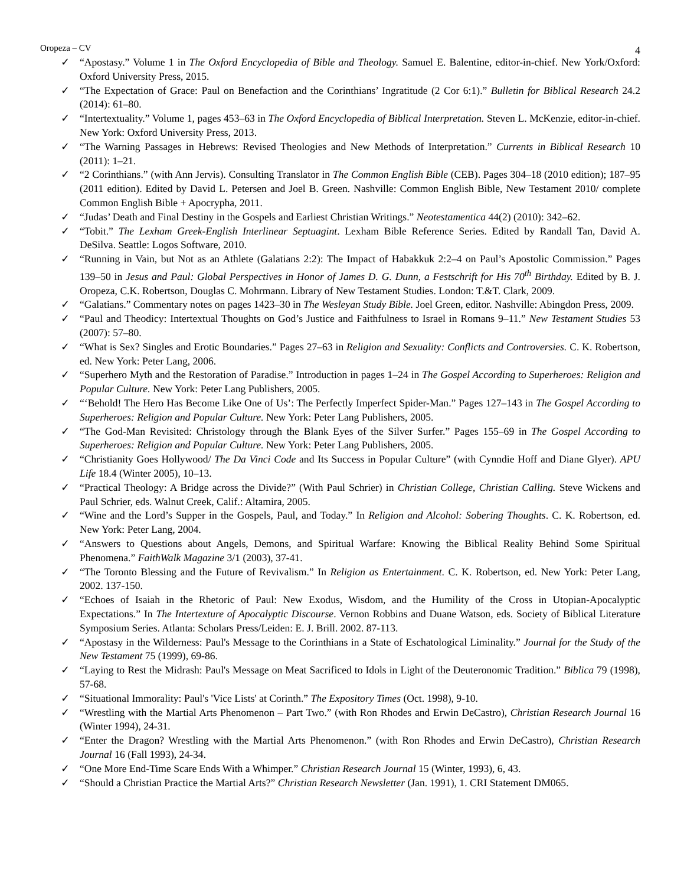Oropeza – CV 4
✓ “Apostasy.” Volume 1 in The Oxford Encyclopedia of Bible and Theology. Samuel E. Balentine, editor-in-chief. New York/Oxford: Oxford University Press, 2015.
✓ “The Expectation of Grace: Paul on Benefaction and the Corinthians’ Ingratitude (2 Cor 6:1).” Bulletin for Biblical Research 24.2 (2014): 61–80.
✓ “Intertextuality.” Volume 1, pages 453–63 in The Oxford Encyclopedia of Biblical Interpretation. Steven L. McKenzie, editor-in-chief. New York: Oxford University Press, 2013.
✓ “The Warning Passages in Hebrews: Revised Theologies and New Methods of Interpretation.” Currents in Biblical Research 10 (2011): 1–21.
✓ “2 Corinthians.” (with Ann Jervis). Consulting Translator in The Common English Bible (CEB). Pages 304–18 (2010 edition); 187–95 (2011 edition). Edited by David L. Petersen and Joel B. Green. Nashville: Common English Bible, New Testament 2010/ complete Common English Bible + Apocrypha, 2011.
✓ “Judas’ Death and Final Destiny in the Gospels and Earliest Christian Writings.” Neotestamentica 44(2) (2010): 342–62.
✓ “Tobit.” The Lexham Greek-English Interlinear Septuagint. Lexham Bible Reference Series. Edited by Randall Tan, David A. DeSilva. Seattle: Logos Software, 2010.
✓ “Running in Vain, but Not as an Athlete (Galatians 2:2): The Impact of Habakkuk 2:2–4 on Paul’s Apostolic Commission.” Pages 139–50 in Jesus and Paul: Global Perspectives in Honor of James D. G. Dunn, a Festschrift for His 70<sup>th</sup> Birthday. Edited by B. J. Oropeza, C.K. Robertson, Douglas C. Mohrmann. Library of New Testament Studies. London: T.&T. Clark, 2009.
✓ “Galatians.” Commentary notes on pages 1423–30 in The Wesleyan Study Bible. Joel Green, editor. Nashville: Abingdon Press, 2009.
✓ “Paul and Theodicy: Intertextual Thoughts on God’s Justice and Faithfulness to Israel in Romans 9–11.” New Testament Studies 53 (2007): 57–80.
✓ “What is Sex? Singles and Erotic Boundaries.” Pages 27–63 in Religion and Sexuality: Conflicts and Controversies. C. K. Robertson, ed. New York: Peter Lang, 2006.
✓ “Superhero Myth and the Restoration of Paradise.” Introduction in pages 1–24 in The Gospel According to Superheroes: Religion and Popular Culture. New York: Peter Lang Publishers, 2005.
✓ “‘Behold! The Hero Has Become Like One of Us’: The Perfectly Imperfect Spider-Man.” Pages 127–143 in The Gospel According to Superheroes: Religion and Popular Culture. New York: Peter Lang Publishers, 2005.
✓ “The God-Man Revisited: Christology through the Blank Eyes of the Silver Surfer.” Pages 155–69 in The Gospel According to Superheroes: Religion and Popular Culture. New York: Peter Lang Publishers, 2005.
✓ “Christianity Goes Hollywood/ The Da Vinci Code and Its Success in Popular Culture” (with Cynndie Hoff and Diane Glyer). APU Life 18.4 (Winter 2005), 10–13.
✓ “Practical Theology: A Bridge across the Divide?” (With Paul Schrier) in Christian College, Christian Calling. Steve Wickens and Paul Schrier, eds. Walnut Creek, Calif.: Altamira, 2005.
✓ “Wine and the Lord’s Supper in the Gospels, Paul, and Today.” In Religion and Alcohol: Sobering Thoughts. C. K. Robertson, ed. New York: Peter Lang, 2004.
✓ “Answers to Questions about Angels, Demons, and Spiritual Warfare: Knowing the Biblical Reality Behind Some Spiritual Phenomena.” FaithWalk Magazine 3/1 (2003), 37-41.
✓ “The Toronto Blessing and the Future of Revivalism.” In Religion as Entertainment. C. K. Robertson, ed. New York: Peter Lang, 2002. 137-150.
✓ “Echoes of Isaiah in the Rhetoric of Paul: New Exodus, Wisdom, and the Humility of the Cross in Utopian-Apocalyptic Expectations.” In The Intertexture of Apocalyptic Discourse. Vernon Robbins and Duane Watson, eds. Society of Biblical Literature Symposium Series. Atlanta: Scholars Press/Leiden: E. J. Brill. 2002. 87-113.
✓ “Apostasy in the Wilderness: Paul's Message to the Corinthians in a State of Eschatological Liminality.” Journal for the Study of the New Testament 75 (1999), 69-86.
✓ “Laying to Rest the Midrash: Paul's Message on Meat Sacrificed to Idols in Light of the Deuteronomic Tradition.” Biblica 79 (1998), 57-68.
✓ “Situational Immorality: Paul's 'Vice Lists' at Corinth.” The Expository Times (Oct. 1998), 9-10.
✓ “Wrestling with the Martial Arts Phenomenon – Part Two.” (with Ron Rhodes and Erwin DeCastro), Christian Research Journal 16 (Winter 1994), 24-31.
✓ “Enter the Dragon? Wrestling with the Martial Arts Phenomenon.” (with Ron Rhodes and Erwin DeCastro), Christian Research Journal 16 (Fall 1993), 24-34.
✓ “One More End-Time Scare Ends With a Whimper.” Christian Research Journal 15 (Winter, 1993), 6, 43.
✓ “Should a Christian Practice the Martial Arts?” Christian Research Newsletter (Jan. 1991), 1. CRI Statement DM065.